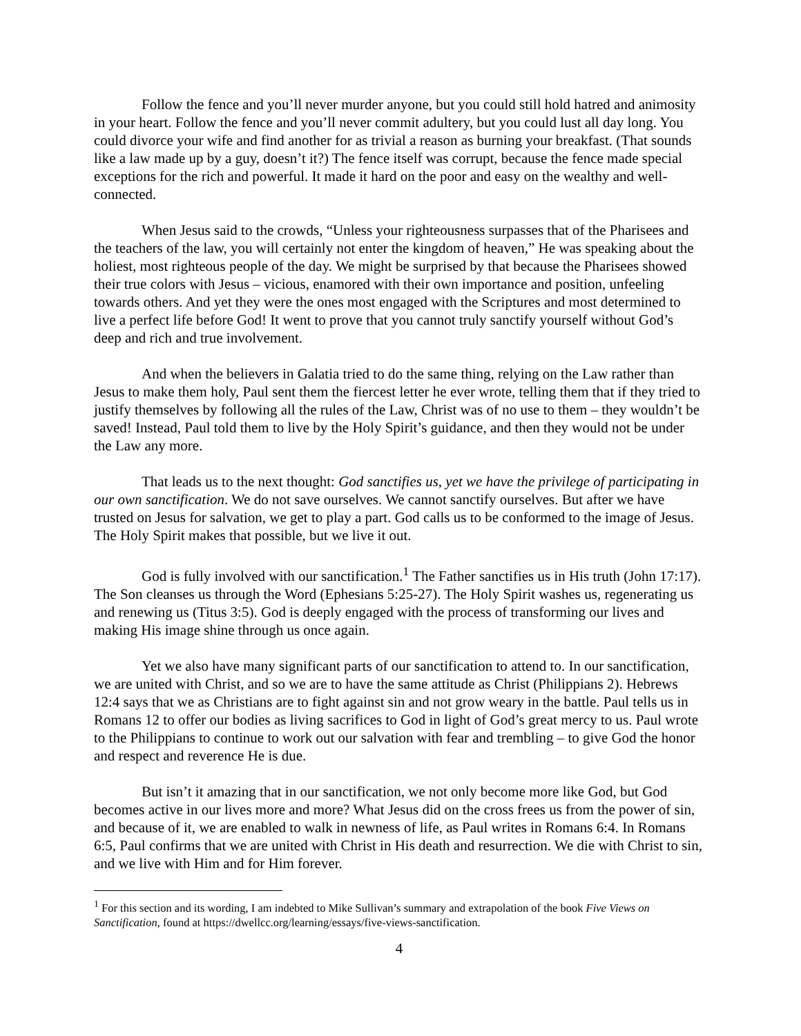Follow the fence and you’ll never murder anyone, but you could still hold hatred and animosity in your heart. Follow the fence and you’ll never commit adultery, but you could lust all day long. You could divorce your wife and find another for as trivial a reason as burning your breakfast. (That sounds like a law made up by a guy, doesn’t it?) The fence itself was corrupt, because the fence made special exceptions for the rich and powerful. It made it hard on the poor and easy on the wealthy and well-connected.
When Jesus said to the crowds, “Unless your righteousness surpasses that of the Pharisees and the teachers of the law, you will certainly not enter the kingdom of heaven,” He was speaking about the holiest, most righteous people of the day. We might be surprised by that because the Pharisees showed their true colors with Jesus – vicious, enamored with their own importance and position, unfeeling towards others. And yet they were the ones most engaged with the Scriptures and most determined to live a perfect life before God! It went to prove that you cannot truly sanctify yourself without God’s deep and rich and true involvement.
And when the believers in Galatia tried to do the same thing, relying on the Law rather than Jesus to make them holy, Paul sent them the fiercest letter he ever wrote, telling them that if they tried to justify themselves by following all the rules of the Law, Christ was of no use to them – they wouldn’t be saved! Instead, Paul told them to live by the Holy Spirit’s guidance, and then they would not be under the Law any more.
That leads us to the next thought: God sanctifies us, yet we have the privilege of participating in our own sanctification. We do not save ourselves. We cannot sanctify ourselves. But after we have trusted on Jesus for salvation, we get to play a part. God calls us to be conformed to the image of Jesus. The Holy Spirit makes that possible, but we live it out.
God is fully involved with our sanctification.<sup>1</sup> The Father sanctifies us in His truth (John 17:17). The Son cleanses us through the Word (Ephesians 5:25-27). The Holy Spirit washes us, regenerating us and renewing us (Titus 3:5). God is deeply engaged with the process of transforming our lives and making His image shine through us once again.
Yet we also have many significant parts of our sanctification to attend to. In our sanctification, we are united with Christ, and so we are to have the same attitude as Christ (Philippians 2). Hebrews 12:4 says that we as Christians are to fight against sin and not grow weary in the battle. Paul tells us in Romans 12 to offer our bodies as living sacrifices to God in light of God’s great mercy to us. Paul wrote to the Philippians to continue to work out our salvation with fear and trembling – to give God the honor and respect and reverence He is due.
But isn’t it amazing that in our sanctification, we not only become more like God, but God becomes active in our lives more and more? What Jesus did on the cross frees us from the power of sin, and because of it, we are enabled to walk in newness of life, as Paul writes in Romans 6:4. In Romans 6:5, Paul confirms that we are united with Christ in His death and resurrection. We die with Christ to sin, and we live with Him and for Him forever.
<sup>1</sup> For this section and its wording, I am indebted to Mike Sullivan’s summary and extrapolation of the book Five Views on Sanctification, found at https://dwellcc.org/learning/essays/five-views-sanctification.
4